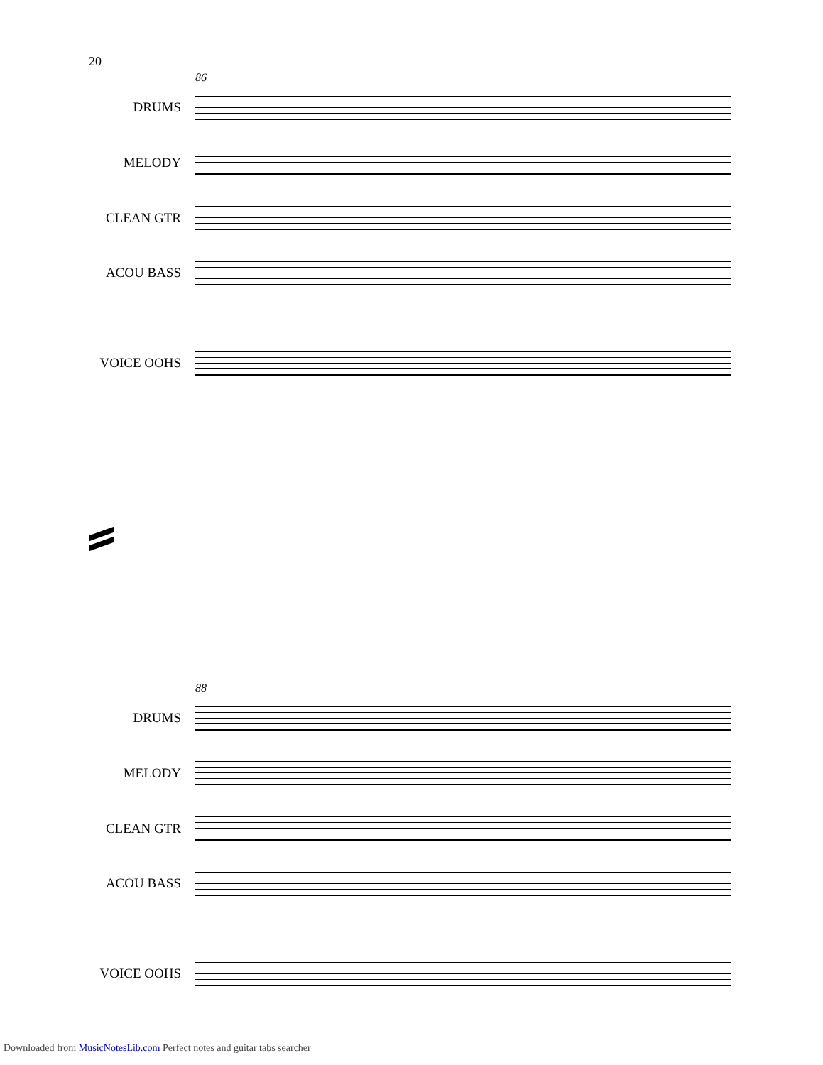20
86
DRUMS
MELODY
CLEAN GTR
ACOU BASS
VOICE OOHS
88
DRUMS
MELODY
CLEAN GTR
ACOU BASS
VOICE OOHS
Downloaded from MusicNotesLib.com Perfect notes and guitar tabs searcher